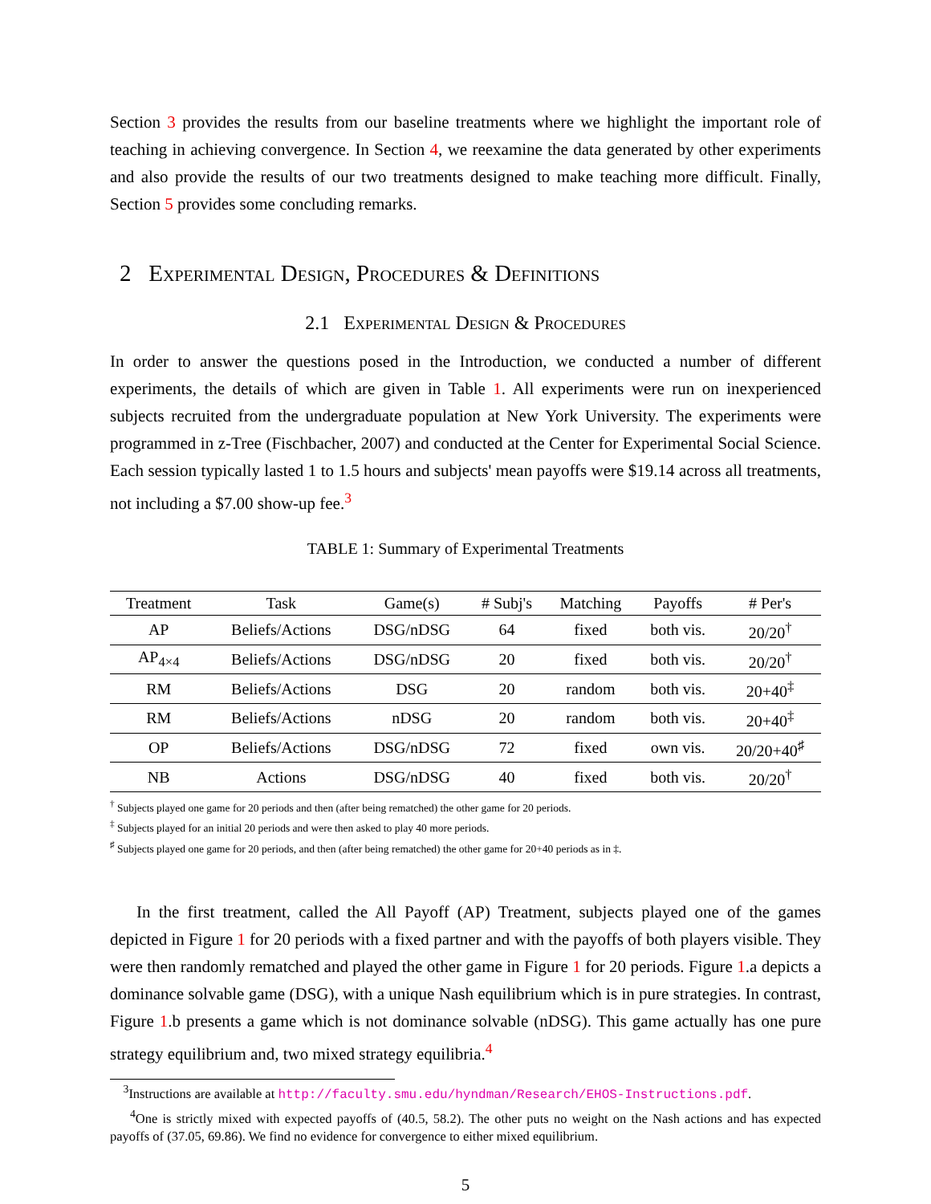Section 3 provides the results from our baseline treatments where we highlight the important role of teaching in achieving convergence. In Section 4, we reexamine the data generated by other experiments and also provide the results of our two treatments designed to make teaching more difficult. Finally, Section 5 provides some concluding remarks.
2 Experimental Design, Procedures & Definitions
2.1 Experimental Design & Procedures
In order to answer the questions posed in the Introduction, we conducted a number of different experiments, the details of which are given in Table 1. All experiments were run on inexperienced subjects recruited from the undergraduate population at New York University. The experiments were programmed in z-Tree (Fischbacher, 2007) and conducted at the Center for Experimental Social Science. Each session typically lasted 1 to 1.5 hours and subjects' mean payoffs were $19.14 across all treatments, not including a $7.00 show-up fee.<sup>3</sup>
TABLE 1: Summary of Experimental Treatments
| Treatment | Task | Game(s) | # Subj's | Matching | Payoffs | # Per's |
| --- | --- | --- | --- | --- | --- | --- |
| AP | Beliefs/Actions | DSG/nDSG | 64 | fixed | both vis. | 20/20<sup>†</sup> |
| AP<sub>4×4</sub> | Beliefs/Actions | DSG/nDSG | 20 | fixed | both vis. | 20/20<sup>†</sup> |
| RM | Beliefs/Actions | DSG | 20 | random | both vis. | 20+40<sup>‡</sup> |
| RM | Beliefs/Actions | nDSG | 20 | random | both vis. | 20+40<sup>‡</sup> |
| OP | Beliefs/Actions | DSG/nDSG | 72 | fixed | own vis. | 20/20+40<sup>♯</sup> |
| NB | Actions | DSG/nDSG | 40 | fixed | both vis. | 20/20<sup>†</sup> |
<sup>†</sup> Subjects played one game for 20 periods and then (after being rematched) the other game for 20 periods.
<sup>‡</sup> Subjects played for an initial 20 periods and were then asked to play 40 more periods.
<sup>♯</sup> Subjects played one game for 20 periods, and then (after being rematched) the other game for 20+40 periods as in ‡.
In the first treatment, called the All Payoff (AP) Treatment, subjects played one of the games depicted in Figure 1 for 20 periods with a fixed partner and with the payoffs of both players visible. They were then randomly rematched and played the other game in Figure 1 for 20 periods. Figure 1.a depicts a dominance solvable game (DSG), with a unique Nash equilibrium which is in pure strategies. In contrast, Figure 1.b presents a game which is not dominance solvable (nDSG). This game actually has one pure strategy equilibrium and, two mixed strategy equilibria.<sup>4</sup>
<sup>3</sup> Instructions are available at http://faculty.smu.edu/hyndman/Research/EHOS-Instructions.pdf.
<sup>4</sup> One is strictly mixed with expected payoffs of (40.5, 58.2). The other puts no weight on the Nash actions and has expected payoffs of (37.05, 69.86). We find no evidence for convergence to either mixed equilibrium.
5